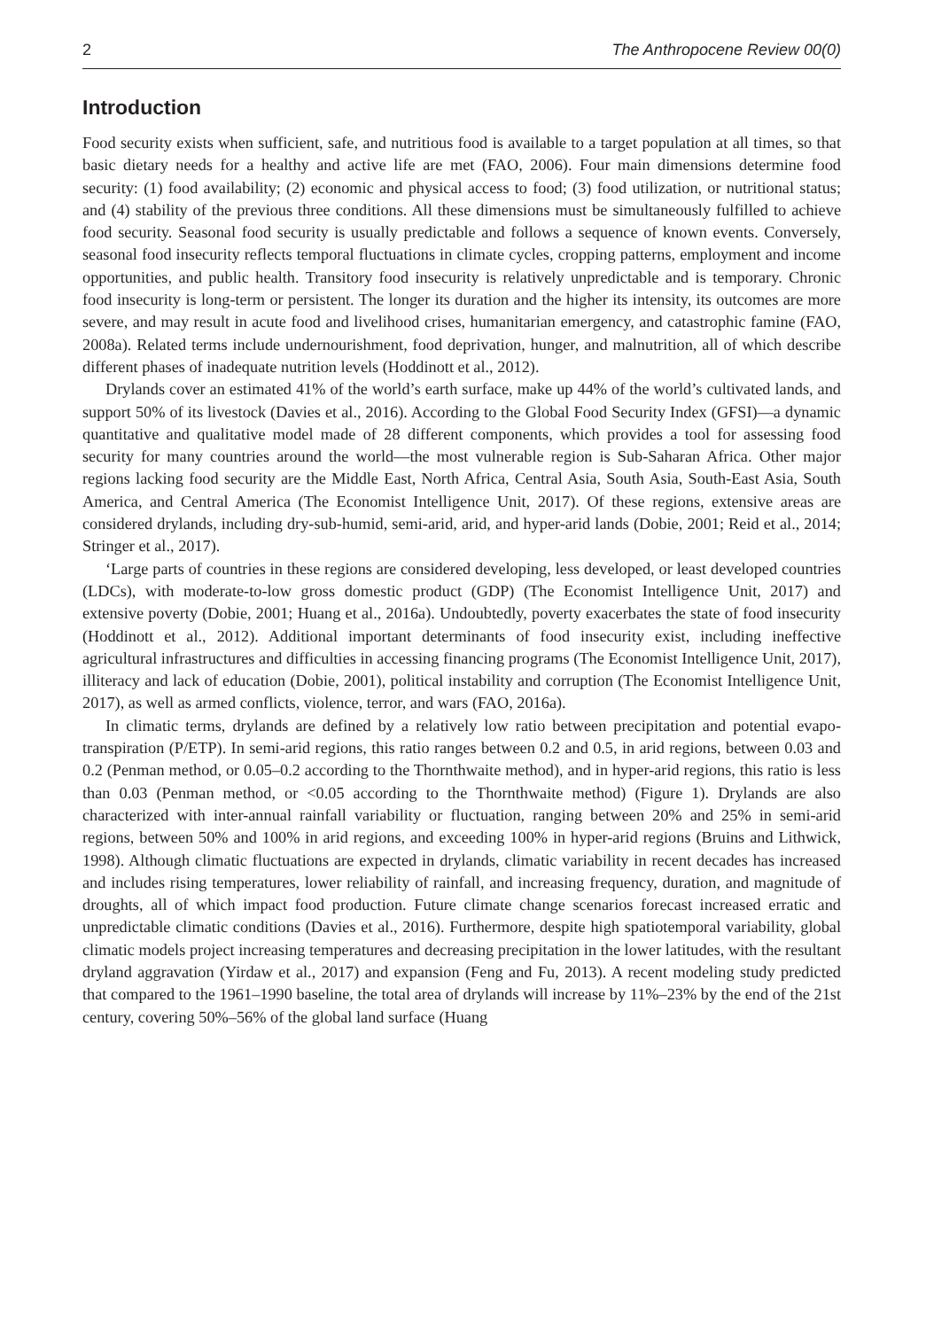2 The Anthropocene Review 00(0)
Introduction
Food security exists when sufficient, safe, and nutritious food is available to a target population at all times, so that basic dietary needs for a healthy and active life are met (FAO, 2006). Four main dimensions determine food security: (1) food availability; (2) economic and physical access to food; (3) food utilization, or nutritional status; and (4) stability of the previous three conditions. All these dimensions must be simultaneously fulfilled to achieve food security. Seasonal food security is usually predictable and follows a sequence of known events. Conversely, seasonal food insecurity reflects temporal fluctuations in climate cycles, cropping patterns, employment and income opportunities, and public health. Transitory food insecurity is relatively unpredictable and is temporary. Chronic food insecurity is long-term or persistent. The longer its duration and the higher its intensity, its outcomes are more severe, and may result in acute food and livelihood crises, humanitarian emergency, and catastrophic famine (FAO, 2008a). Related terms include undernourishment, food deprivation, hunger, and malnutrition, all of which describe different phases of inadequate nutrition levels (Hoddinott et al., 2012).
Drylands cover an estimated 41% of the world’s earth surface, make up 44% of the world’s cultivated lands, and support 50% of its livestock (Davies et al., 2016). According to the Global Food Security Index (GFSI)—a dynamic quantitative and qualitative model made of 28 different components, which provides a tool for assessing food security for many countries around the world—the most vulnerable region is Sub-Saharan Africa. Other major regions lacking food security are the Middle East, North Africa, Central Asia, South Asia, South-East Asia, South America, and Central America (The Economist Intelligence Unit, 2017). Of these regions, extensive areas are considered drylands, including dry-sub-humid, semi-arid, arid, and hyper-arid lands (Dobie, 2001; Reid et al., 2014; Stringer et al., 2017).
‘Large parts of countries in these regions are considered developing, less developed, or least developed countries (LDCs), with moderate-to-low gross domestic product (GDP) (The Economist Intelligence Unit, 2017) and extensive poverty (Dobie, 2001; Huang et al., 2016a). Undoubtedly, poverty exacerbates the state of food insecurity (Hoddinott et al., 2012). Additional important determinants of food insecurity exist, including ineffective agricultural infrastructures and difficulties in accessing financing programs (The Economist Intelligence Unit, 2017), illiteracy and lack of education (Dobie, 2001), political instability and corruption (The Economist Intelligence Unit, 2017), as well as armed conflicts, violence, terror, and wars (FAO, 2016a).
In climatic terms, drylands are defined by a relatively low ratio between precipitation and potential evapo-transpiration (P/ETP). In semi-arid regions, this ratio ranges between 0.2 and 0.5, in arid regions, between 0.03 and 0.2 (Penman method, or 0.05–0.2 according to the Thornthwaite method), and in hyper-arid regions, this ratio is less than 0.03 (Penman method, or <0.05 according to the Thornthwaite method) (Figure 1). Drylands are also characterized with inter-annual rainfall variability or fluctuation, ranging between 20% and 25% in semi-arid regions, between 50% and 100% in arid regions, and exceeding 100% in hyper-arid regions (Bruins and Lithwick, 1998). Although climatic fluctuations are expected in drylands, climatic variability in recent decades has increased and includes rising temperatures, lower reliability of rainfall, and increasing frequency, duration, and magnitude of droughts, all of which impact food production. Future climate change scenarios forecast increased erratic and unpredictable climatic conditions (Davies et al., 2016). Furthermore, despite high spatiotemporal variability, global climatic models project increasing temperatures and decreasing precipitation in the lower latitudes, with the resultant dryland aggravation (Yirdaw et al., 2017) and expansion (Feng and Fu, 2013). A recent modeling study predicted that compared to the 1961–1990 baseline, the total area of drylands will increase by 11%–23% by the end of the 21st century, covering 50%–56% of the global land surface (Huang